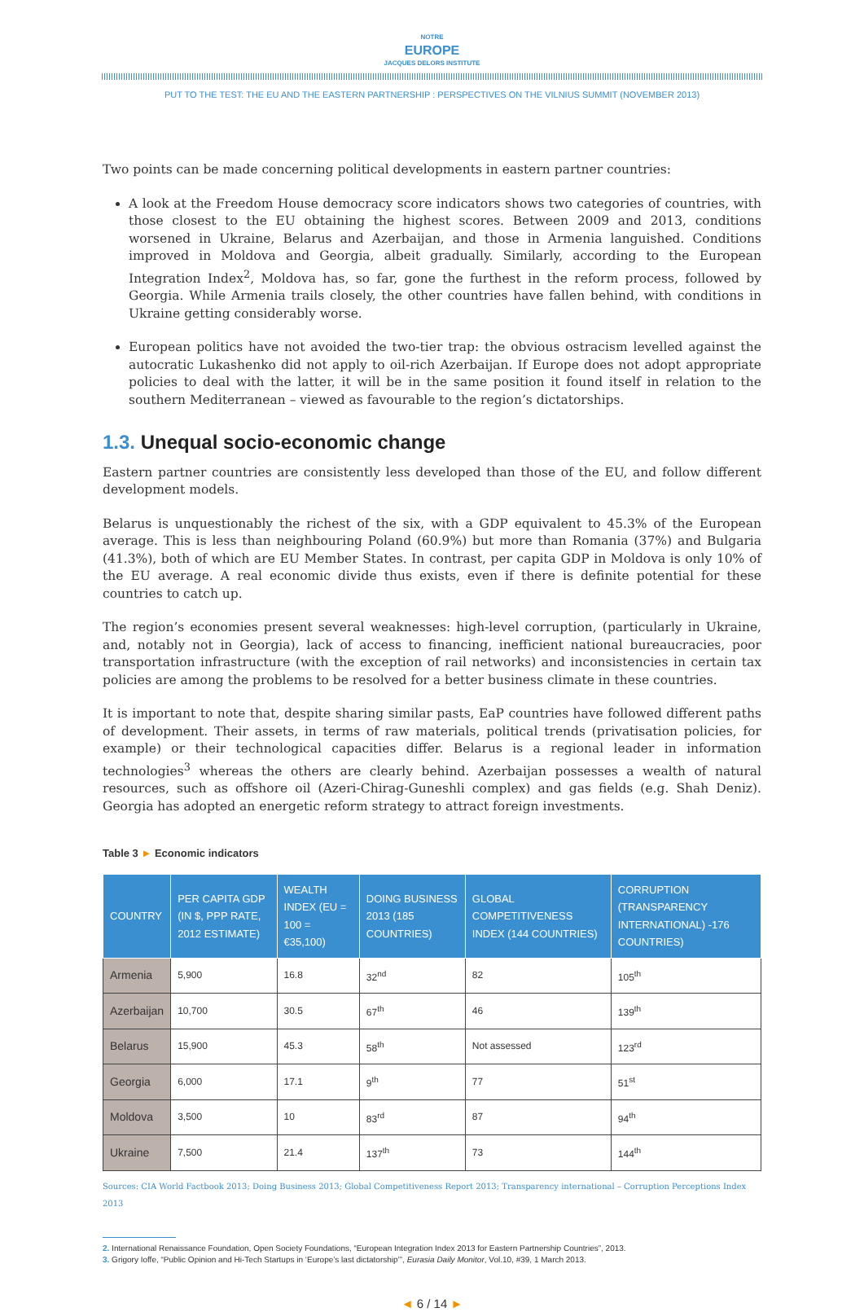NOTRE
EUROPE
JACQUES DELORS INSTITUTE
PUT TO THE TEST: THE EU AND THE EASTERN PARTNERSHIP : PERSPECTIVES ON THE VILNIUS SUMMIT (NOVEMBER 2013)
Two points can be made concerning political developments in eastern partner countries:
A look at the Freedom House democracy score indicators shows two categories of countries, with those closest to the EU obtaining the highest scores. Between 2009 and 2013, conditions worsened in Ukraine, Belarus and Azerbaijan, and those in Armenia languished. Conditions improved in Moldova and Georgia, albeit gradually. Similarly, according to the European Integration Index<sup>2</sup>, Moldova has, so far, gone the furthest in the reform process, followed by Georgia. While Armenia trails closely, the other countries have fallen behind, with conditions in Ukraine getting considerably worse.
European politics have not avoided the two-tier trap: the obvious ostracism levelled against the autocratic Lukashenko did not apply to oil-rich Azerbaijan. If Europe does not adopt appropriate policies to deal with the latter, it will be in the same position it found itself in relation to the southern Mediterranean – viewed as favourable to the region’s dictatorships.
1.3. Unequal socio-economic change
Eastern partner countries are consistently less developed than those of the EU, and follow different development models.
Belarus is unquestionably the richest of the six, with a GDP equivalent to 45.3% of the European average. This is less than neighbouring Poland (60.9%) but more than Romania (37%) and Bulgaria (41.3%), both of which are EU Member States. In contrast, per capita GDP in Moldova is only 10% of the EU average. A real economic divide thus exists, even if there is definite potential for these countries to catch up.
The region’s economies present several weaknesses: high-level corruption, (particularly in Ukraine, and, notably not in Georgia), lack of access to financing, inefficient national bureaucracies, poor transportation infrastructure (with the exception of rail networks) and inconsistencies in certain tax policies are among the problems to be resolved for a better business climate in these countries.
It is important to note that, despite sharing similar pasts, EaP countries have followed different paths of development. Their assets, in terms of raw materials, political trends (privatisation policies, for example) or their technological capacities differ. Belarus is a regional leader in information technologies<sup>3</sup> whereas the others are clearly behind. Azerbaijan possesses a wealth of natural resources, such as offshore oil (Azeri-Chirag-Guneshli complex) and gas fields (e.g. Shah Deniz). Georgia has adopted an energetic reform strategy to attract foreign investments.
Table 3 ► Economic indicators
| COUNTRY | PER CAPITA GDP (IN $, PPP RATE, 2012 ESTIMATE) | WEALTH INDEX (EU = 100 = €35,100) | DOING BUSINESS 2013 (185 COUNTRIES) | GLOBAL COMPETITIVENESS INDEX (144 COUNTRIES) | CORRUPTION (TRANSPARENCY INTERNATIONAL) -176 COUNTRIES) |
| --- | --- | --- | --- | --- | --- |
| Armenia | 5,900 | 16.8 | 32<sup>nd</sup> | 82 | 105<sup>th</sup> |
| Azerbaijan | 10,700 | 30.5 | 67<sup>th</sup> | 46 | 139<sup>th</sup> |
| Belarus | 15,900 | 45.3 | 58<sup>th</sup> | Not assessed | 123<sup>rd</sup> |
| Georgia | 6,000 | 17.1 | 9<sup>th</sup> | 77 | 51<sup>st</sup> |
| Moldova | 3,500 | 10 | 83<sup>rd</sup> | 87 | 94<sup>th</sup> |
| Ukraine | 7,500 | 21.4 | 137<sup>th</sup> | 73 | 144<sup>th</sup> |
Sources: CIA World Factbook 2013; Doing Business 2013; Global Competitiveness Report 2013; Transparency international – Corruption Perceptions Index 2013
2. International Renaissance Foundation, Open Society Foundations, “European Integration Index 2013 for Eastern Partnership Countries”, 2013.
3. Grigory Ioffe, “Public Opinion and Hi-Tech Startups in ‘Europe’s last dictatorship’”, Eurasia Daily Monitor, Vol.10, #39, 1 March 2013.
◄ 6 / 14 ►